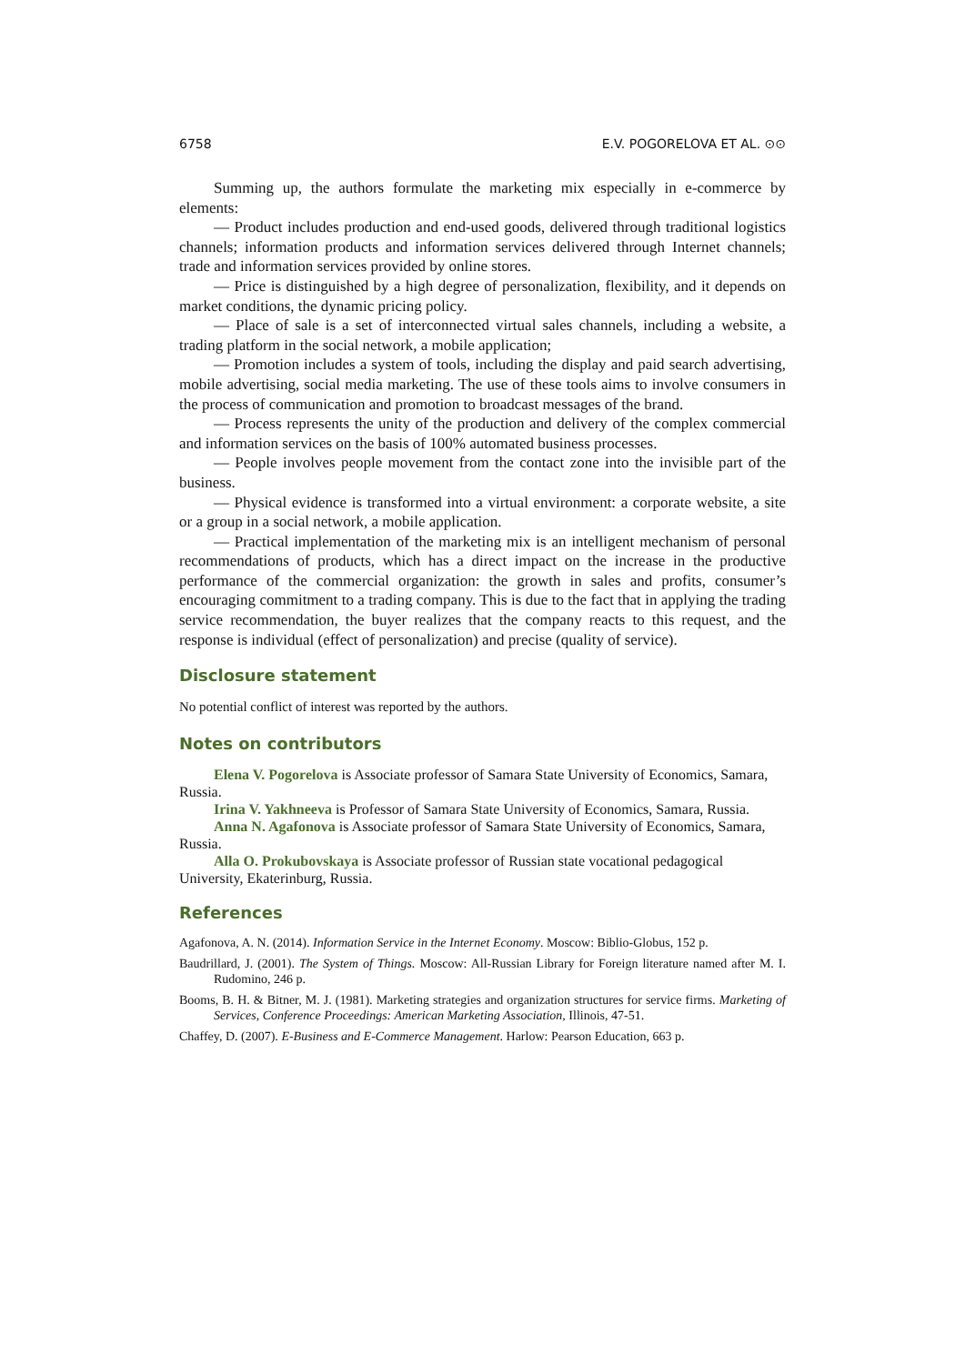6758 E.V. POGORELOVA ET AL. ⊙⊙
Summing up, the authors formulate the marketing mix especially in e-commerce by elements:
— Product includes production and end-used goods, delivered through traditional logistics channels; information products and information services delivered through Internet channels; trade and information services provided by online stores.
— Price is distinguished by a high degree of personalization, flexibility, and it depends on market conditions, the dynamic pricing policy.
— Place of sale is a set of interconnected virtual sales channels, including a website, a trading platform in the social network, a mobile application;
— Promotion includes a system of tools, including the display and paid search advertising, mobile advertising, social media marketing. The use of these tools aims to involve consumers in the process of communication and promotion to broadcast messages of the brand.
— Process represents the unity of the production and delivery of the complex commercial and information services on the basis of 100% automated business processes.
— People involves people movement from the contact zone into the invisible part of the business.
— Physical evidence is transformed into a virtual environment: a corporate website, a site or a group in a social network, a mobile application.
— Practical implementation of the marketing mix is an intelligent mechanism of personal recommendations of products, which has a direct impact on the increase in the productive performance of the commercial organization: the growth in sales and profits, consumer’s encouraging commitment to a trading company. This is due to the fact that in applying the trading service recommendation, the buyer realizes that the company reacts to this request, and the response is individual (effect of personalization) and precise (quality of service).
Disclosure statement
No potential conflict of interest was reported by the authors.
Notes on contributors
Elena V. Pogorelova is Associate professor of Samara State University of Economics, Samara, Russia.
Irina V. Yakhneeva is Professor of Samara State University of Economics, Samara, Russia.
Anna N. Agafonova is Associate professor of Samara State University of Economics, Samara, Russia.
Alla O. Prokubovskaya is Associate professor of Russian state vocational pedagogical University, Ekaterinburg, Russia.
References
Agafonova, A. N. (2014). Information Service in the Internet Economy. Moscow: Biblio-Globus, 152 p.
Baudrillard, J. (2001). The System of Things. Moscow: All-Russian Library for Foreign literature named after M. I. Rudomino, 246 p.
Booms, B. H. & Bitner, M. J. (1981). Marketing strategies and organization structures for service firms. Marketing of Services, Conference Proceedings: American Marketing Association, Illinois, 47-51.
Chaffey, D. (2007). E-Business and E-Commerce Management. Harlow: Pearson Education, 663 p.